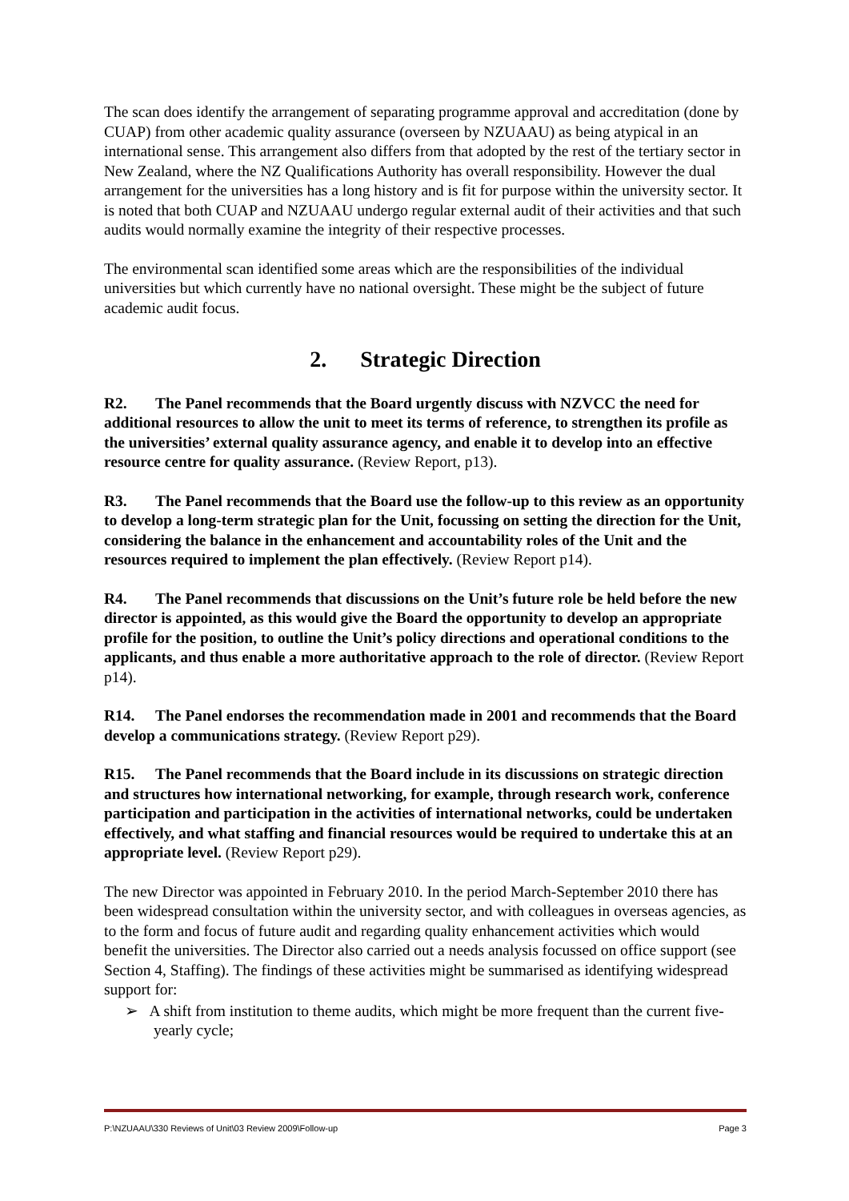The scan does identify the arrangement of separating programme approval and accreditation (done by CUAP) from other academic quality assurance (overseen by NZUAAU) as being atypical in an international sense. This arrangement also differs from that adopted by the rest of the tertiary sector in New Zealand, where the NZ Qualifications Authority has overall responsibility. However the dual arrangement for the universities has a long history and is fit for purpose within the university sector. It is noted that both CUAP and NZUAAU undergo regular external audit of their activities and that such audits would normally examine the integrity of their respective processes.
The environmental scan identified some areas which are the responsibilities of the individual universities but which currently have no national oversight. These might be the subject of future academic audit focus.
2. Strategic Direction
R2. The Panel recommends that the Board urgently discuss with NZVCC the need for additional resources to allow the unit to meet its terms of reference, to strengthen its profile as the universities’ external quality assurance agency, and enable it to develop into an effective resource centre for quality assurance. (Review Report, p13).
R3. The Panel recommends that the Board use the follow-up to this review as an opportunity to develop a long-term strategic plan for the Unit, focussing on setting the direction for the Unit, considering the balance in the enhancement and accountability roles of the Unit and the resources required to implement the plan effectively. (Review Report p14).
R4. The Panel recommends that discussions on the Unit’s future role be held before the new director is appointed, as this would give the Board the opportunity to develop an appropriate profile for the position, to outline the Unit’s policy directions and operational conditions to the applicants, and thus enable a more authoritative approach to the role of director. (Review Report p14).
R14. The Panel endorses the recommendation made in 2001 and recommends that the Board develop a communications strategy. (Review Report p29).
R15. The Panel recommends that the Board include in its discussions on strategic direction and structures how international networking, for example, through research work, conference participation and participation in the activities of international networks, could be undertaken effectively, and what staffing and financial resources would be required to undertake this at an appropriate level. (Review Report p29).
The new Director was appointed in February 2010. In the period March-September 2010 there has been widespread consultation within the university sector, and with colleagues in overseas agencies, as to the form and focus of future audit and regarding quality enhancement activities which would benefit the universities. The Director also carried out a needs analysis focussed on office support (see Section 4, Staffing). The findings of these activities might be summarised as identifying widespread support for:
➢ A shift from institution to theme audits, which might be more frequent than the current five-yearly cycle;
P:\NZUAAU\330 Reviews of Unit\03 Review 2009\Follow-up Page 3